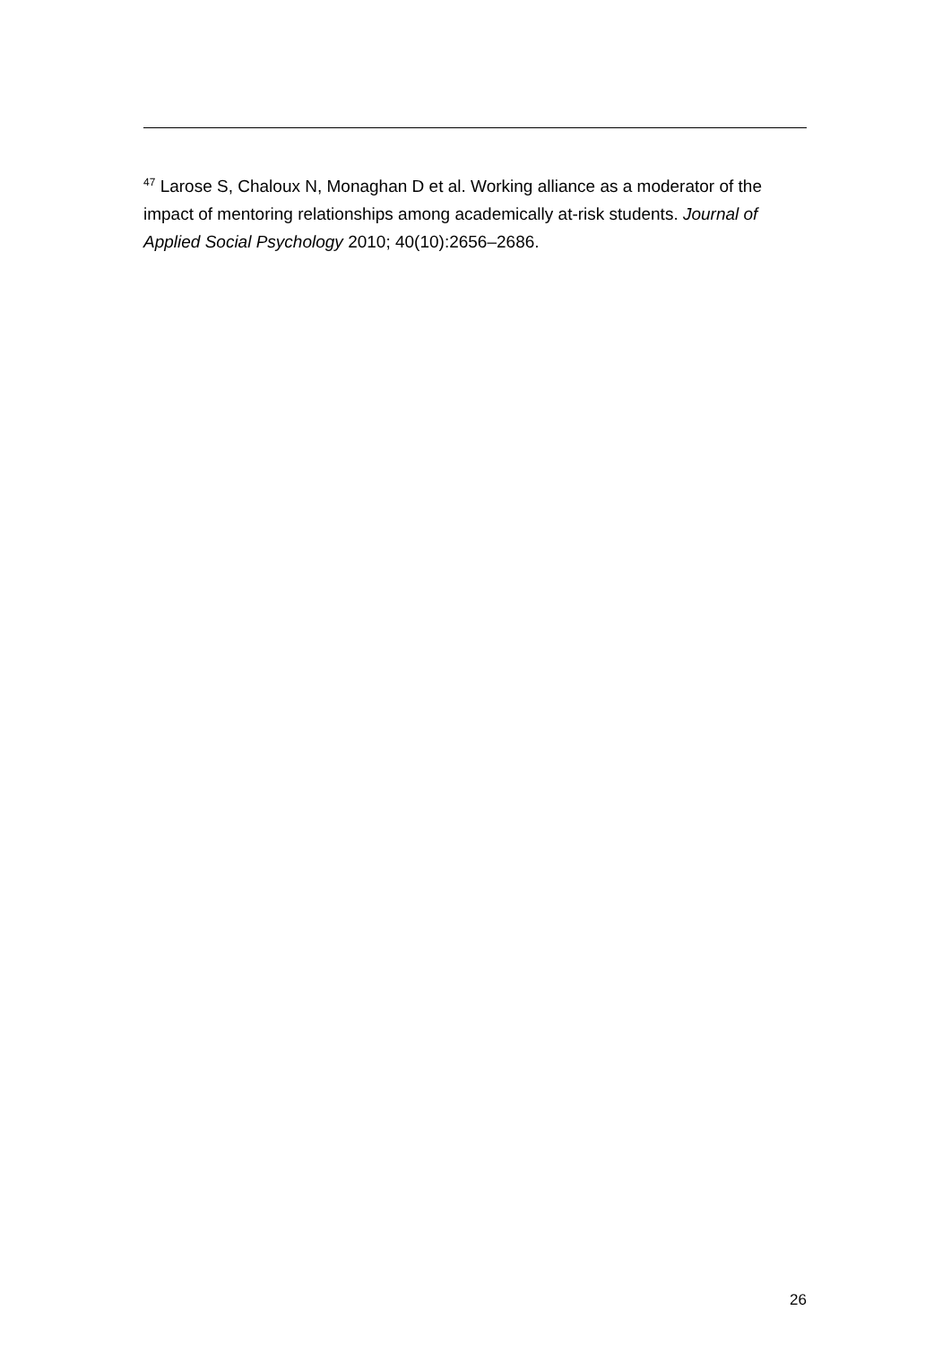<sup>47</sup> Larose S, Chaloux N, Monaghan D et al. Working alliance as a moderator of the impact of mentoring relationships among academically at-risk students. Journal of Applied Social Psychology 2010; 40(10):2656–2686.
26